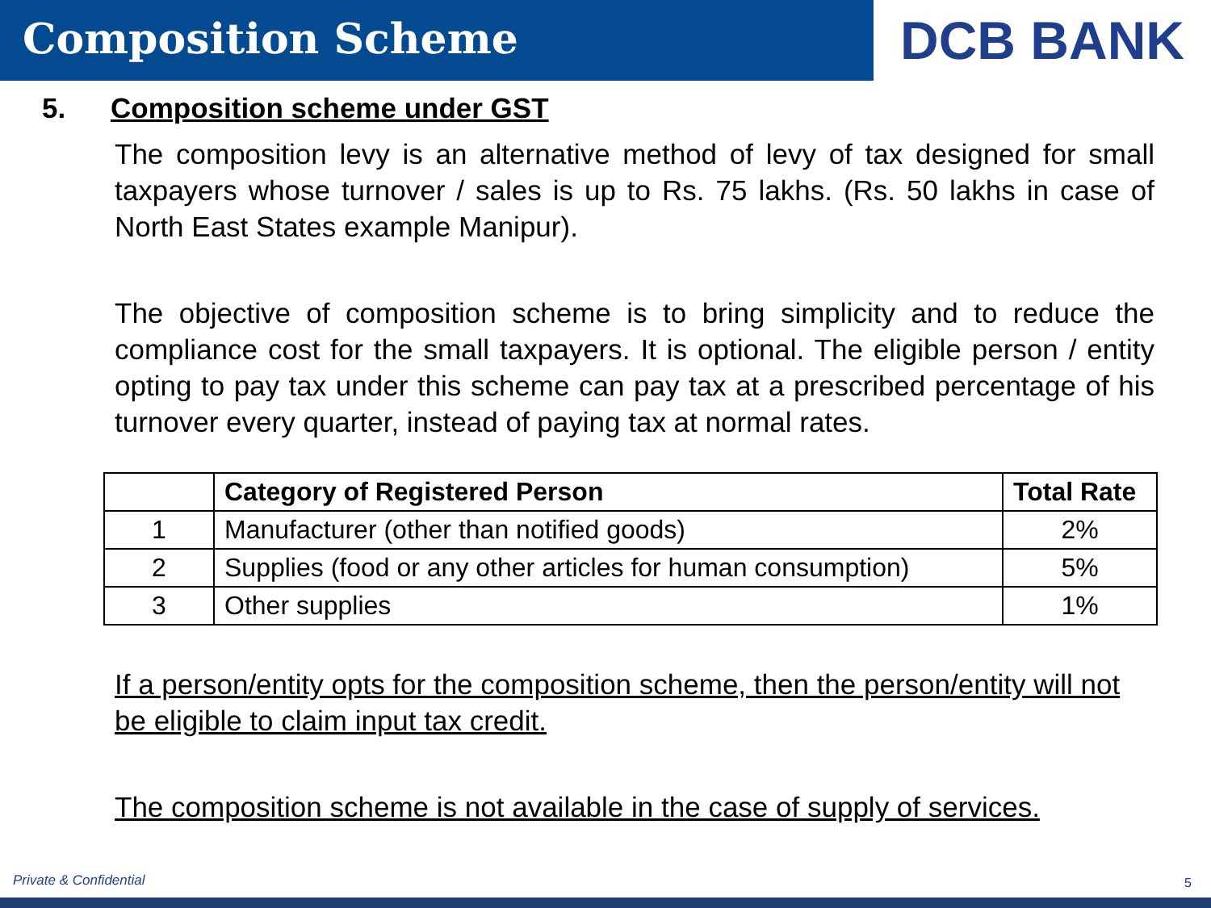Composition Scheme
DCB BANK
5. Composition scheme under GST
The composition levy is an alternative method of levy of tax designed for small taxpayers whose turnover / sales is up to Rs. 75 lakhs. (Rs. 50 lakhs in case of North East States example Manipur).
The objective of composition scheme is to bring simplicity and to reduce the compliance cost for the small taxpayers. It is optional. The eligible person / entity opting to pay tax under this scheme can pay tax at a prescribed percentage of his turnover every quarter, instead of paying tax at normal rates.
| | Category of Registered Person | Total Rate |
| --- | --- | --- |
| 1 | Manufacturer (other than notified goods) | 2% |
| 2 | Supplies (food or any other articles for human consumption) | 5% |
| 3 | Other supplies | 1% |
If a person/entity opts for the composition scheme, then the person/entity will not be eligible to claim input tax credit.
The composition scheme is not available in the case of supply of services.
Private & Confidential 5